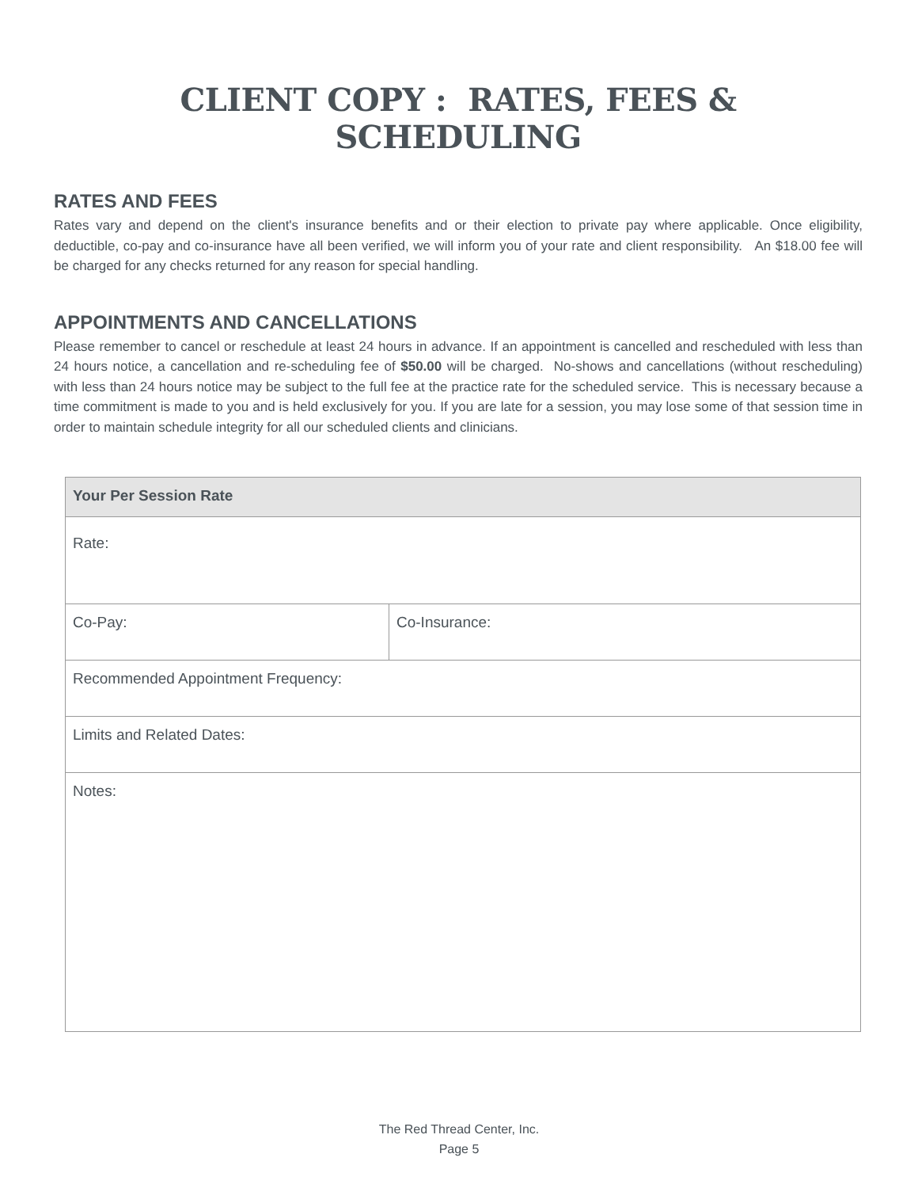CLIENT COPY : RATES, FEES & SCHEDULING
RATES AND FEES
Rates vary and depend on the client's insurance benefits and or their election to private pay where applicable. Once eligibility, deductible, co-pay and co-insurance have all been verified, we will inform you of your rate and client responsibility. An $18.00 fee will be charged for any checks returned for any reason for special handling.
APPOINTMENTS AND CANCELLATIONS
Please remember to cancel or reschedule at least 24 hours in advance. If an appointment is cancelled and rescheduled with less than 24 hours notice, a cancellation and re-scheduling fee of $50.00 will be charged. No-shows and cancellations (without rescheduling) with less than 24 hours notice may be subject to the full fee at the practice rate for the scheduled service. This is necessary because a time commitment is made to you and is held exclusively for you. If you are late for a session, you may lose some of that session time in order to maintain schedule integrity for all our scheduled clients and clinicians.
| Your Per Session Rate | |
| --- | --- |
| Rate: | |
| Co-Pay: | Co-Insurance: |
| Recommended Appointment Frequency: | |
| Limits and Related Dates: | |
| Notes: | |
The Red Thread Center, Inc.
Page 5